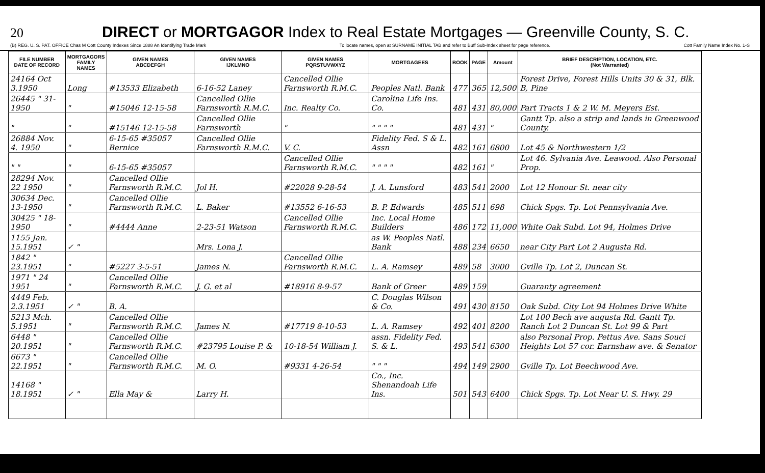20
DIRECT or MORTGAGOR Index to Real Estate Mortgages — Greenville County, S. C.
(B) REG. U. S. PAT. OFFICE Chas M Cott County Indexes Since 1888 An Identifying Trade Mark To locate names, open at SURNAME INITIAL TAB and refer to Buff Sub-Index sheet for page reference. Cott Family Name Index No. 1-S
| FILE NUMBER DATE OF RECORD | MORTGAGORS FAMILY NAMES | GIVEN NAMES ABCDEFGH | GIVEN NAMES IJKLMNO | GIVEN NAMES PQRSTUVWXYZ | MORTGAGEES | BOOK | PAGE | Amount | BRIEF DESCRIPTION, LOCATION, ETC. (Not Warranted) |
| --- | --- | --- | --- | --- | --- | --- | --- | --- | --- |
| 24164 Oct 3.1950 | Long | #13533 Elizabeth | 6-16-52 Laney | Cancelled Ollie Farnsworth R.M.C. | Peoples Natl. Bank | 477 | 365 | 12,500 | Forest Drive, Forest Hills Units 30 & 31, Blk. B, Pine |
| 26445 " 31-1950 | " | #15046 12-15-58 | Cancelled Ollie Farnsworth R.M.C. | Inc. Realty Co. | Carolina Life Ins. Co. | 481 | 431 | 80,000 | Part Tracts 1 & 2 W. M. Meyers Est. |
| " | " | #15146 12-15-58 | Cancelled Ollie Farnsworth | " | " " " " | 481 | 431 | " | Gantt Tp. also a strip and lands in Greenwood County. |
| 26884 Nov. 4. 1950 | " | 6-15-65 #35057 Bernice | Cancelled Ollie Farnsworth R.M.C. | V. C. | Fidelity Fed. S & L. Assn | 482 | 161 | 6800 | Lot 45 & Northwestern 1/2 |
| " " | " | 6-15-65 #35057 | | Cancelled Ollie Farnsworth R.M.C. | " " " " | 482 | 161 | " | Lot 46. Sylvania Ave. Leawood. Also Personal Prop. |
| 28294 Nov. 22 1950 | " | Cancelled Ollie Farnsworth R.M.C. | Jol H. | #22028 9-28-54 | J. A. Lunsford | 483 | 541 | 2000 | Lot 12 Honour St. near city |
| 30634 Dec. 13-1950 | " | Cancelled Ollie Farnsworth R.M.C. | L. Baker | #13552 6-16-53 | B. P. Edwards | 485 | 511 | 698 | Chick Spgs. Tp. Lot Pennsylvania Ave. |
| 30425 " 18-1950 | " | #4444 Anne | 2-23-51 Watson | Cancelled Ollie Farnsworth R.M.C. | Inc. Local Home Builders | 486 | 172 | 11,000 | White Oak Subd. Lot 94, Holmes Drive |
| 1155 Jan. 15.1951 | ✓ " | | Mrs. Lona J. | | as W. Peoples Natl. Bank | 488 | 234 | 6650 | near City Part Lot 2 Augusta Rd. |
| 1842 " 23.1951 | " | #5227 3-5-51 | James N. | Cancelled Ollie Farnsworth R.M.C. | L. A. Ramsey | 489 | 58 | 3000 | Gville Tp. Lot 2, Duncan St. |
| 1971 " 24 1951 | " | Cancelled Ollie Farnsworth R.M.C. | J. G. et al | #18916 8-9-57 | Bank of Greer | 489 | 159 | | Guaranty agreement |
| 4449 Feb. 2.3.1951 | ✓ " | B. A. | | | C. Douglas Wilson & Co. | 491 | 430 | 8150 | Oak Subd. City Lot 94 Holmes Drive White |
| 5213 Mch. 5.1951 | " | Cancelled Ollie Farnsworth R.M.C. | James N. | #17719 8-10-53 | L. A. Ramsey | 492 | 401 | 8200 | Lot 100 Bech ave augusta Rd. Gantt Tp. Ranch Lot 2 Duncan St. Lot 99 & Part |
| 6448 " 20.1951 | " | Cancelled Ollie Farnsworth R.M.C. | #23795 Louise P. & | 10-18-54 William J. | assn. Fidelity Fed. S. & L. | 493 | 541 | 6300 | also Personal Prop. Pettus Ave. Sans Souci Heights Lot 57 cor. Earnshaw ave. & Senator |
| 6673 " 22.1951 | " | Cancelled Ollie Farnsworth R.M.C. | M. O. | #9331 4-26-54 | " " " | 494 | 149 | 2900 | Gville Tp. Lot Beechwood Ave. |
| 14168 " 18.1951 | ✓ " | Ella May & | Larry H. | | Co., Inc. Shenandoah Life Ins. | 501 | 543 | 6400 | Chick Spgs. Tp. Lot Near U. S. Hwy. 29 |